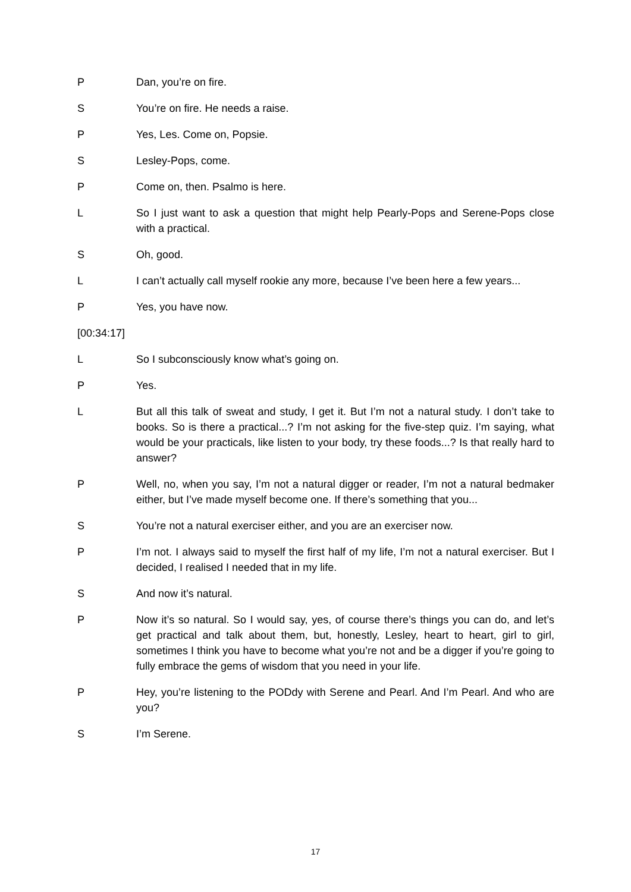P Dan, you’re on fire.
S You’re on fire. He needs a raise.
P Yes, Les. Come on, Popsie.
S Lesley-Pops, come.
P Come on, then. Psalmo is here.
L So I just want to ask a question that might help Pearly-Pops and Serene-Pops close with a practical.
S Oh, good.
L I can’t actually call myself rookie any more, because I’ve been here a few years...
P Yes, you have now.
[00:34:17]
L So I subconsciously know what’s going on.
P Yes.
L But all this talk of sweat and study, I get it. But I’m not a natural study. I don’t take to books. So is there a practical...? I’m not asking for the five-step quiz. I’m saying, what would be your practicals, like listen to your body, try these foods...? Is that really hard to answer?
P Well, no, when you say, I’m not a natural digger or reader, I’m not a natural bedmaker either, but I’ve made myself become one. If there’s something that you...
S You’re not a natural exerciser either, and you are an exerciser now.
P I’m not. I always said to myself the first half of my life, I’m not a natural exerciser. But I decided, I realised I needed that in my life.
S And now it’s natural.
P Now it’s so natural. So I would say, yes, of course there’s things you can do, and let’s get practical and talk about them, but, honestly, Lesley, heart to heart, girl to girl, sometimes I think you have to become what you’re not and be a digger if you’re going to fully embrace the gems of wisdom that you need in your life.
P Hey, you’re listening to the PODdy with Serene and Pearl. And I’m Pearl. And who are you?
S I’m Serene.
17